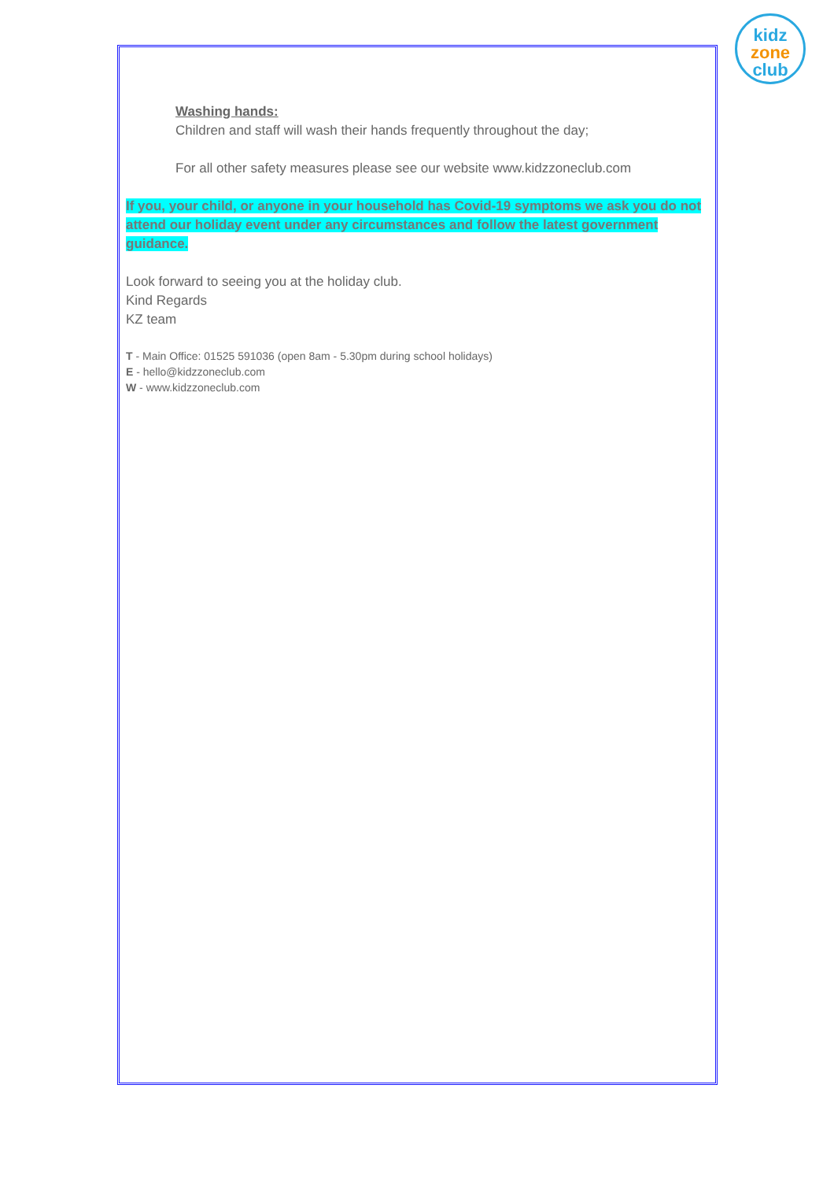kidz
zone
club
Washing hands:
Children and staff will wash their hands frequently throughout the day;
For all other safety measures please see our website www.kidzzoneclub.com
If you, your child, or anyone in your household has Covid-19 symptoms we ask you do not attend our holiday event under any circumstances and follow the latest government guidance.
Look forward to seeing you at the holiday club.
Kind Regards
KZ team
T - Main Office: 01525 591036 (open 8am - 5.30pm during school holidays)
E - hello@kidzzoneclub.com
W - www.kidzzoneclub.com